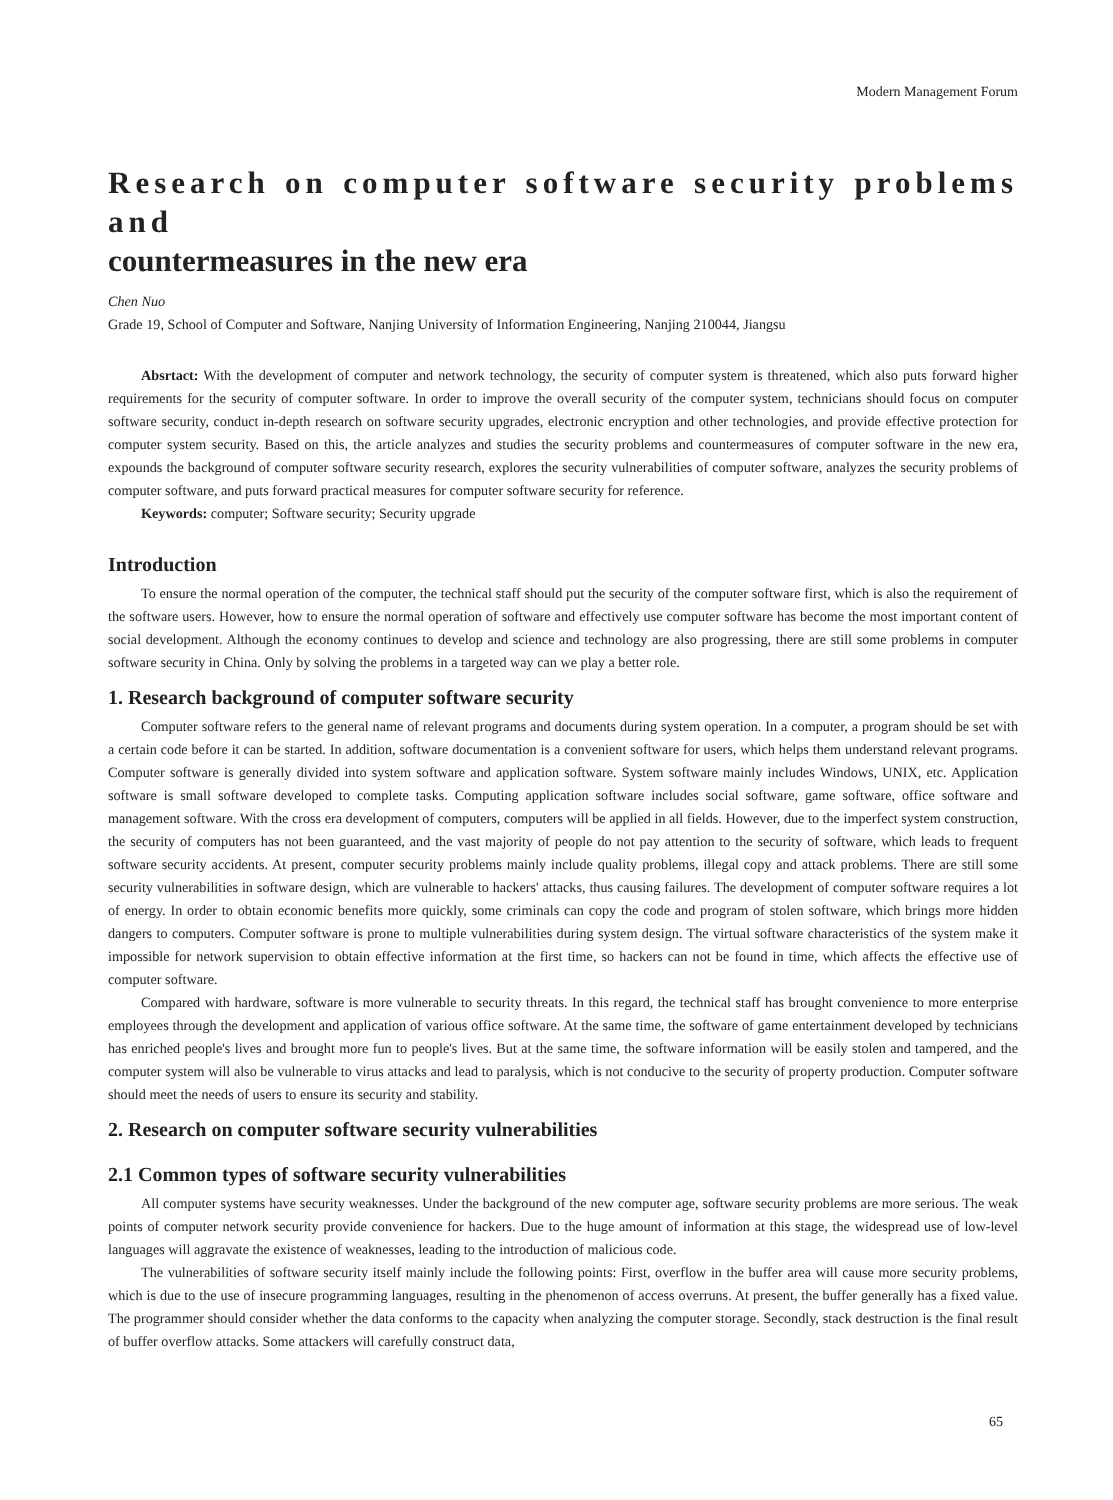Modern Management Forum
Research on computer software security problems and
countermeasures in the new era
Chen Nuo
Grade 19, School of Computer and Software, Nanjing University of Information Engineering, Nanjing 210044, Jiangsu
Absrtact: With the development of computer and network technology, the security of computer system is threatened, which also puts forward higher requirements for the security of computer software. In order to improve the overall security of the computer system, technicians should focus on computer software security, conduct in-depth research on software security upgrades, electronic encryption and other technologies, and provide effective protection for computer system security. Based on this, the article analyzes and studies the security problems and countermeasures of computer software in the new era, expounds the background of computer software security research, explores the security vulnerabilities of computer software, analyzes the security problems of computer software, and puts forward practical measures for computer software security for reference.
Keywords: computer; Software security; Security upgrade
Introduction
To ensure the normal operation of the computer, the technical staff should put the security of the computer software first, which is also the requirement of the software users. However, how to ensure the normal operation of software and effectively use computer software has become the most important content of social development. Although the economy continues to develop and science and technology are also progressing, there are still some problems in computer software security in China. Only by solving the problems in a targeted way can we play a better role.
1. Research background of computer software security
Computer software refers to the general name of relevant programs and documents during system operation. In a computer, a program should be set with a certain code before it can be started. In addition, software documentation is a convenient software for users, which helps them understand relevant programs. Computer software is generally divided into system software and application software. System software mainly includes Windows, UNIX, etc. Application software is small software developed to complete tasks. Computing application software includes social software, game software, office software and management software. With the cross era development of computers, computers will be applied in all fields. However, due to the imperfect system construction, the security of computers has not been guaranteed, and the vast majority of people do not pay attention to the security of software, which leads to frequent software security accidents. At present, computer security problems mainly include quality problems, illegal copy and attack problems. There are still some security vulnerabilities in software design, which are vulnerable to hackers' attacks, thus causing failures. The development of computer software requires a lot of energy. In order to obtain economic benefits more quickly, some criminals can copy the code and program of stolen software, which brings more hidden dangers to computers. Computer software is prone to multiple vulnerabilities during system design. The virtual software characteristics of the system make it impossible for network supervision to obtain effective information at the first time, so hackers can not be found in time, which affects the effective use of computer software.
Compared with hardware, software is more vulnerable to security threats. In this regard, the technical staff has brought convenience to more enterprise employees through the development and application of various office software. At the same time, the software of game entertainment developed by technicians has enriched people's lives and brought more fun to people's lives. But at the same time, the software information will be easily stolen and tampered, and the computer system will also be vulnerable to virus attacks and lead to paralysis, which is not conducive to the security of property production. Computer software should meet the needs of users to ensure its security and stability.
2. Research on computer software security vulnerabilities
2.1 Common types of software security vulnerabilities
All computer systems have security weaknesses. Under the background of the new computer age, software security problems are more serious. The weak points of computer network security provide convenience for hackers. Due to the huge amount of information at this stage, the widespread use of low-level languages will aggravate the existence of weaknesses, leading to the introduction of malicious code.
The vulnerabilities of software security itself mainly include the following points: First, overflow in the buffer area will cause more security problems, which is due to the use of insecure programming languages, resulting in the phenomenon of access overruns. At present, the buffer generally has a fixed value. The programmer should consider whether the data conforms to the capacity when analyzing the computer storage. Secondly, stack destruction is the final result of buffer overflow attacks. Some attackers will carefully construct data,
65